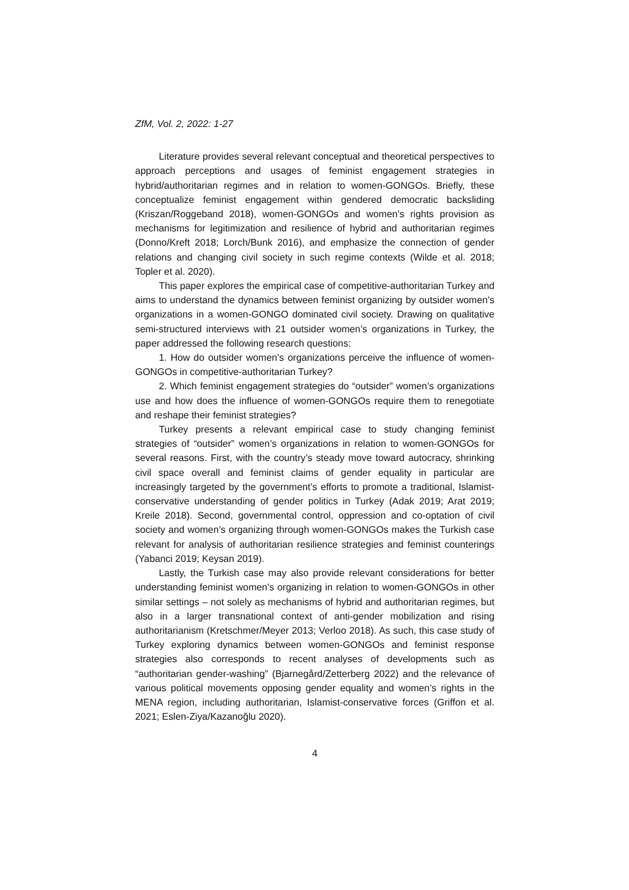ZfM, Vol. 2, 2022: 1-27
Literature provides several relevant conceptual and theoretical perspectives to approach perceptions and usages of feminist engagement strategies in hybrid/authoritarian regimes and in relation to women-GONGOs. Briefly, these conceptualize feminist engagement within gendered democratic backsliding (Kriszan/Roggeband 2018), women-GONGOs and women’s rights provision as mechanisms for legitimization and resilience of hybrid and authoritarian regimes (Donno/Kreft 2018; Lorch/Bunk 2016), and emphasize the connection of gender relations and changing civil society in such regime contexts (Wilde et al. 2018; Topler et al. 2020).
This paper explores the empirical case of competitive-authoritarian Turkey and aims to understand the dynamics between feminist organizing by outsider women’s organizations in a women-GONGO dominated civil society. Drawing on qualitative semi-structured interviews with 21 outsider women’s organizations in Turkey, the paper addressed the following research questions:
1. How do outsider women’s organizations perceive the influence of women-GONGOs in competitive-authoritarian Turkey?
2. Which feminist engagement strategies do “outsider” women’s organizations use and how does the influence of women-GONGOs require them to renegotiate and reshape their feminist strategies?
Turkey presents a relevant empirical case to study changing feminist strategies of “outsider” women’s organizations in relation to women-GONGOs for several reasons. First, with the country’s steady move toward autocracy, shrinking civil space overall and feminist claims of gender equality in particular are increasingly targeted by the government’s efforts to promote a traditional, Islamist-conservative understanding of gender politics in Turkey (Adak 2019; Arat 2019; Kreile 2018). Second, governmental control, oppression and co-optation of civil society and women’s organizing through women-GONGOs makes the Turkish case relevant for analysis of authoritarian resilience strategies and feminist counterings (Yabanci 2019; Keysan 2019).
Lastly, the Turkish case may also provide relevant considerations for better understanding feminist women’s organizing in relation to women-GONGOs in other similar settings – not solely as mechanisms of hybrid and authoritarian regimes, but also in a larger transnational context of anti-gender mobilization and rising authoritarianism (Kretschmer/Meyer 2013; Verloo 2018). As such, this case study of Turkey exploring dynamics between women-GONGOs and feminist response strategies also corresponds to recent analyses of developments such as “authoritarian gender-washing” (Bjarnegård/Zetterberg 2022) and the relevance of various political movements opposing gender equality and women’s rights in the MENA region, including authoritarian, Islamist-conservative forces (Griffon et al. 2021; Eslen-Ziya/Kazanoğlu 2020).
4